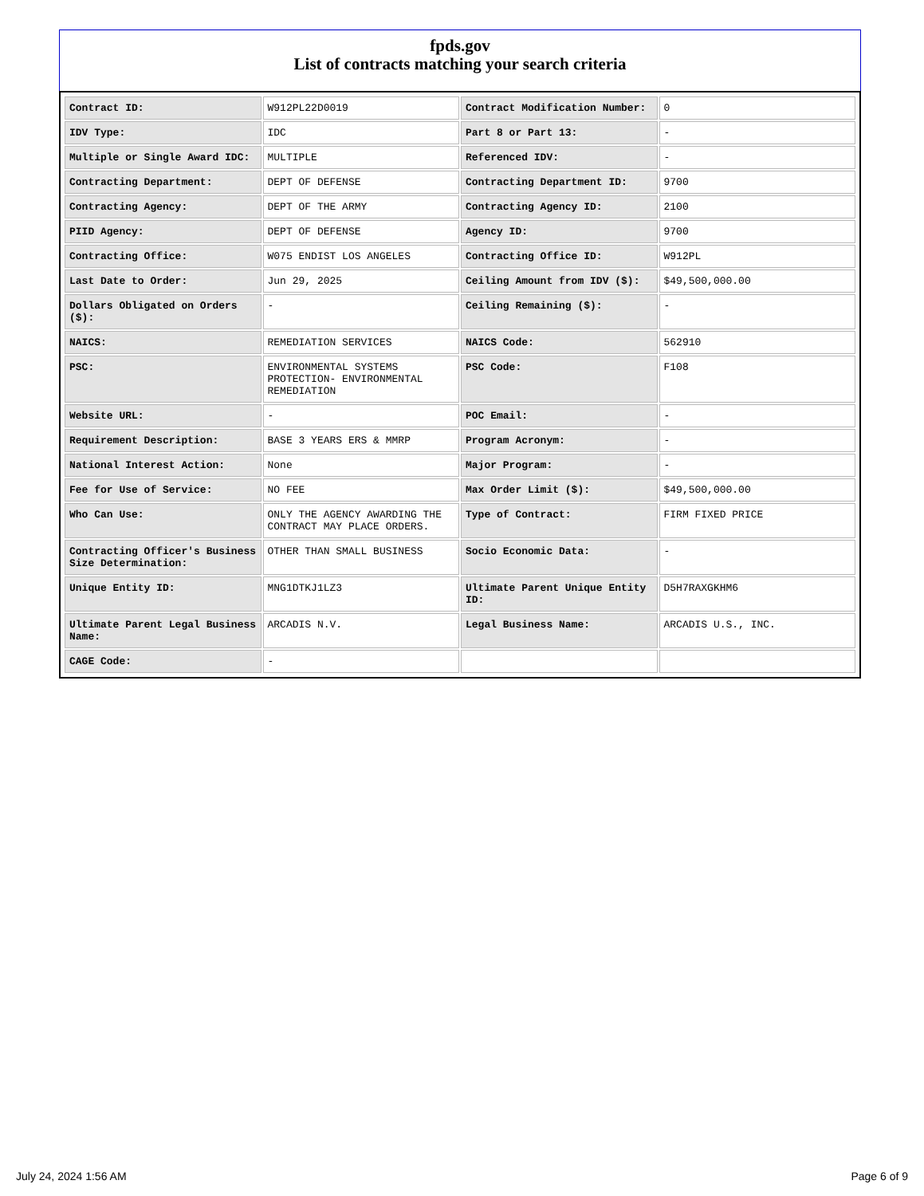fpds.gov
List of contracts matching your search criteria
| Contract ID: | W912PL22D0019 | Contract Modification Number: | 0 |
| IDV Type: | IDC | Part 8 or Part 13: | - |
| Multiple or Single Award IDC: | MULTIPLE | Referenced IDV: | - |
| Contracting Department: | DEPT OF DEFENSE | Contracting Department ID: | 9700 |
| Contracting Agency: | DEPT OF THE ARMY | Contracting Agency ID: | 2100 |
| PIID Agency: | DEPT OF DEFENSE | Agency ID: | 9700 |
| Contracting Office: | W075 ENDIST LOS ANGELES | Contracting Office ID: | W912PL |
| Last Date to Order: | Jun 29, 2025 | Ceiling Amount from IDV ($): | $49,500,000.00 |
| Dollars Obligated on Orders ($): | - | Ceiling Remaining ($): | - |
| NAICS: | REMEDIATION SERVICES | NAICS Code: | 562910 |
| PSC: | ENVIRONMENTAL SYSTEMS PROTECTION- ENVIRONMENTAL REMEDIATION | PSC Code: | F108 |
| Website URL: | - | POC Email: | - |
| Requirement Description: | BASE 3 YEARS ERS & MMRP | Program Acronym: | - |
| National Interest Action: | None | Major Program: | - |
| Fee for Use of Service: | NO FEE | Max Order Limit ($): | $49,500,000.00 |
| Who Can Use: | ONLY THE AGENCY AWARDING THE CONTRACT MAY PLACE ORDERS. | Type of Contract: | FIRM FIXED PRICE |
| Contracting Officer's Business Size Determination: | OTHER THAN SMALL BUSINESS | Socio Economic Data: | - |
| Unique Entity ID: | MNG1DTKJ1LZ3 | Ultimate Parent Unique Entity ID: | D5H7RAXGKHM6 |
| Ultimate Parent Legal Business Name: | ARCADIS N.V. | Legal Business Name: | ARCADIS U.S., INC. |
| CAGE Code: | - | | |
July 24, 2024 1:56 AM Page 6 of 9